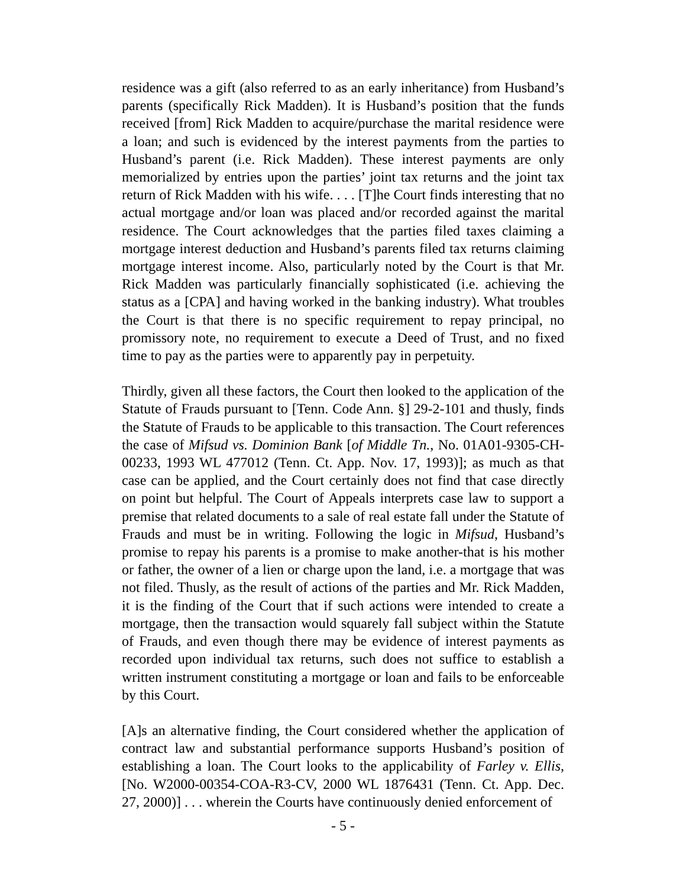residence was a gift (also referred to as an early inheritance) from Husband’s parents (specifically Rick Madden). It is Husband’s position that the funds received [from] Rick Madden to acquire/purchase the marital residence were a loan; and such is evidenced by the interest payments from the parties to Husband’s parent (i.e. Rick Madden). These interest payments are only memorialized by entries upon the parties’ joint tax returns and the joint tax return of Rick Madden with his wife. . . . [T]he Court finds interesting that no actual mortgage and/or loan was placed and/or recorded against the marital residence. The Court acknowledges that the parties filed taxes claiming a mortgage interest deduction and Husband’s parents filed tax returns claiming mortgage interest income. Also, particularly noted by the Court is that Mr. Rick Madden was particularly financially sophisticated (i.e. achieving the status as a [CPA] and having worked in the banking industry). What troubles the Court is that there is no specific requirement to repay principal, no promissory note, no requirement to execute a Deed of Trust, and no fixed time to pay as the parties were to apparently pay in perpetuity.
Thirdly, given all these factors, the Court then looked to the application of the Statute of Frauds pursuant to [Tenn. Code Ann. §] 29-2-101 and thusly, finds the Statute of Frauds to be applicable to this transaction. The Court references the case of Mifsud vs. Dominion Bank [of Middle Tn., No. 01A01-9305-CH-00233, 1993 WL 477012 (Tenn. Ct. App. Nov. 17, 1993)]; as much as that case can be applied, and the Court certainly does not find that case directly on point but helpful. The Court of Appeals interprets case law to support a premise that related documents to a sale of real estate fall under the Statute of Frauds and must be in writing. Following the logic in Mifsud, Husband’s promise to repay his parents is a promise to make another-that is his mother or father, the owner of a lien or charge upon the land, i.e. a mortgage that was not filed. Thusly, as the result of actions of the parties and Mr. Rick Madden, it is the finding of the Court that if such actions were intended to create a mortgage, then the transaction would squarely fall subject within the Statute of Frauds, and even though there may be evidence of interest payments as recorded upon individual tax returns, such does not suffice to establish a written instrument constituting a mortgage or loan and fails to be enforceable by this Court.
[A]s an alternative finding, the Court considered whether the application of contract law and substantial performance supports Husband’s position of establishing a loan. The Court looks to the applicability of Farley v. Ellis, [No. W2000-00354-COA-R3-CV, 2000 WL 1876431 (Tenn. Ct. App. Dec. 27, 2000)] . . . wherein the Courts have continuously denied enforcement of
- 5 -